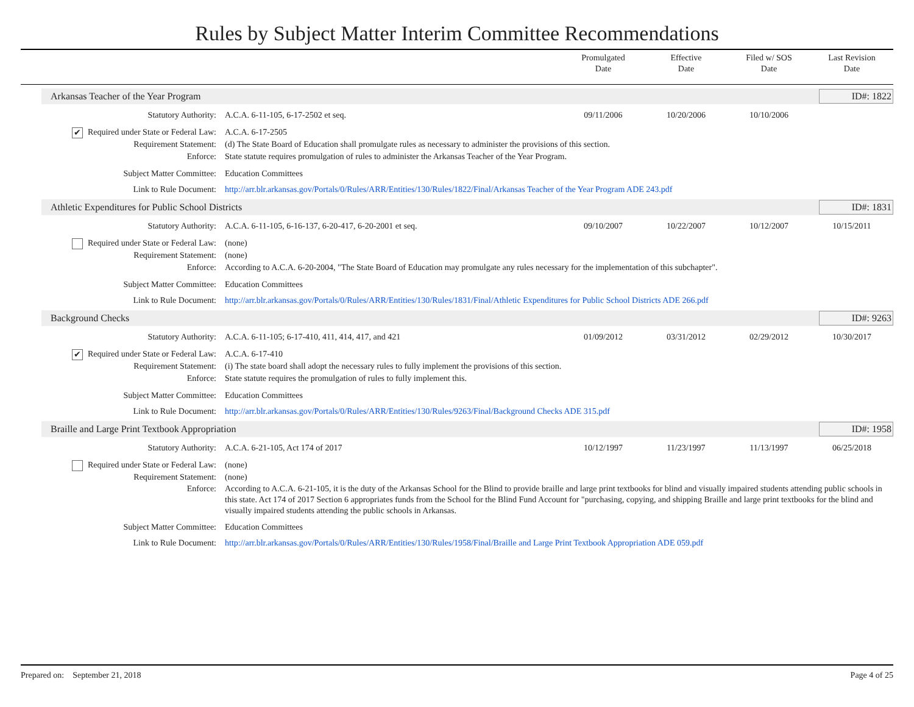Rules by Subject Matter Interim Committee Recommendations
Promulgated
Date
Effective
Date
Filed w/ SOS
Date
Last Revision
Date
Arkansas Teacher of the Year Program
ID#: 1822
Statutory Authority: A.C.A. 6-11-105, 6-17-2502 et seq.
09/11/2006 10/20/2006 10/10/2006
✔ Required under State or Federal Law:
A.C.A. 6-17-2505
Requirement Statement: (d) The State Board of Education shall promulgate rules as necessary to administer the provisions of this section.
Enforce: State statute requires promulgation of rules to administer the Arkansas Teacher of the Year Program.
Subject Matter Committee: Education Committees
Link to Rule Document: http://arr.blr.arkansas.gov/Portals/0/Rules/ARR/Entities/130/Rules/1822/Final/Arkansas Teacher of the Year Program ADE 243.pdf
Athletic Expenditures for Public School Districts
ID#: 1831
Statutory Authority: A.C.A. 6-11-105, 6-16-137, 6-20-417, 6-20-2001 et seq.
09/10/2007 10/22/2007 10/12/2007 10/15/2011
Required under State or Federal Law:
(none)
Requirement Statement: (none)
Enforce: According to A.C.A. 6-20-2004, "The State Board of Education may promulgate any rules necessary for the implementation of this subchapter".
Subject Matter Committee: Education Committees
Link to Rule Document: http://arr.blr.arkansas.gov/Portals/0/Rules/ARR/Entities/130/Rules/1831/Final/Athletic Expenditures for Public School Districts ADE 266.pdf
Background Checks ID#: 9263
Statutory Authority: A.C.A. 6-11-105; 6-17-410, 411, 414, 417, and 421
01/09/2012 03/31/2012 02/29/2012 10/30/2017
✔ Required under State or Federal Law:
A.C.A. 6-17-410
Requirement Statement: (i) The state board shall adopt the necessary rules to fully implement the provisions of this section.
Enforce: State statute requires the promulgation of rules to fully implement this.
Subject Matter Committee: Education Committees
Link to Rule Document: http://arr.blr.arkansas.gov/Portals/0/Rules/ARR/Entities/130/Rules/9263/Final/Background Checks ADE 315.pdf
Braille and Large Print Textbook Appropriation
ID#: 1958
Statutory Authority: A.C.A. 6-21-105, Act 174 of 2017
10/12/1997 11/23/1997 11/13/1997 06/25/2018
Required under State or Federal Law:
(none)
Requirement Statement: (none)
Enforce: According to A.C.A. 6-21-105, it is the duty of the Arkansas School for the Blind to provide braille and large print textbooks for blind and visually impaired students attending public schools in this state. Act 174 of 2017 Section 6 appropriates funds from the School for the Blind Fund Account for "purchasing, copying, and shipping Braille and large print textbooks for the blind and visually impaired students attending the public schools in Arkansas.
Subject Matter Committee: Education Committees
Link to Rule Document: http://arr.blr.arkansas.gov/Portals/0/Rules/ARR/Entities/130/Rules/1958/Final/Braille and Large Print Textbook Appropriation ADE 059.pdf
Prepared on: September 21, 2018
Page 4 of 25